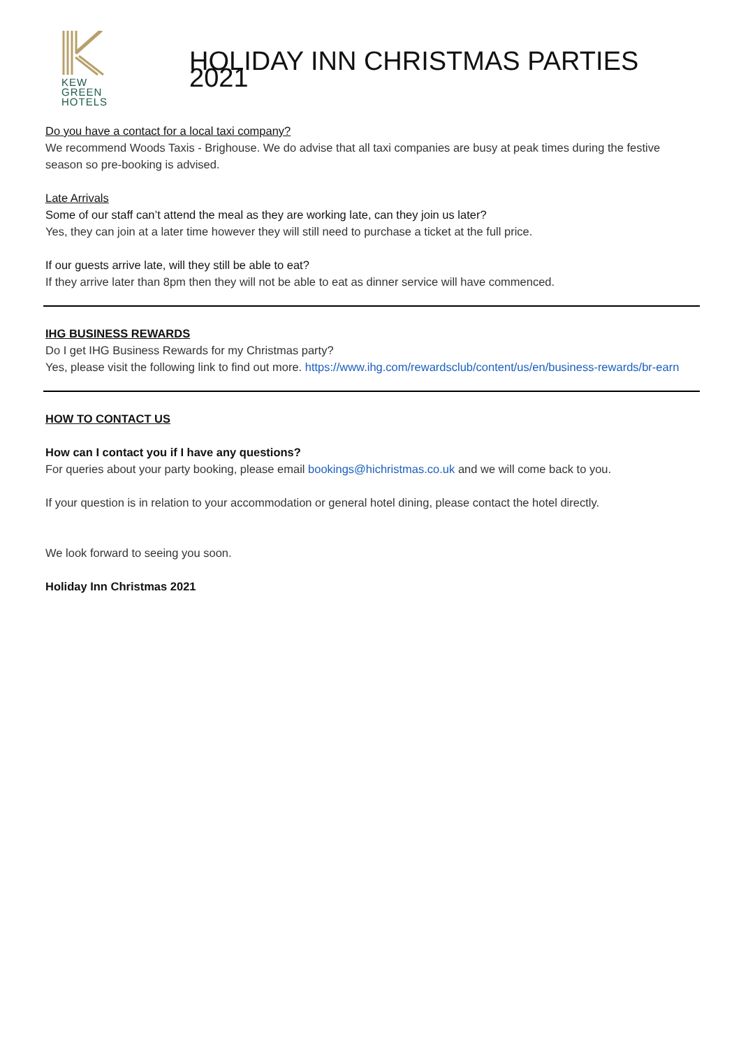KEW
GREEN
HOTELS
HOLIDAY INN CHRISTMAS PARTIES 2021
Do you have a contact for a local taxi company?
We recommend Woods Taxis - Brighouse. We do advise that all taxi companies are busy at peak times during the festive season so pre-booking is advised.
Late Arrivals
Some of our staff can’t attend the meal as they are working late, can they join us later?
Yes, they can join at a later time however they will still need to purchase a ticket at the full price.
If our guests arrive late, will they still be able to eat?
If they arrive later than 8pm then they will not be able to eat as dinner service will have commenced.
IHG BUSINESS REWARDS
Do I get IHG Business Rewards for my Christmas party?
Yes, please visit the following link to find out more. https://www.ihg.com/rewardsclub/content/us/en/business-rewards/br-earn
HOW TO CONTACT US
How can I contact you if I have any questions?
For queries about your party booking, please email bookings@hichristmas.co.uk and we will come back to you.
If your question is in relation to your accommodation or general hotel dining, please contact the hotel directly.
We look forward to seeing you soon.
Holiday Inn Christmas 2021